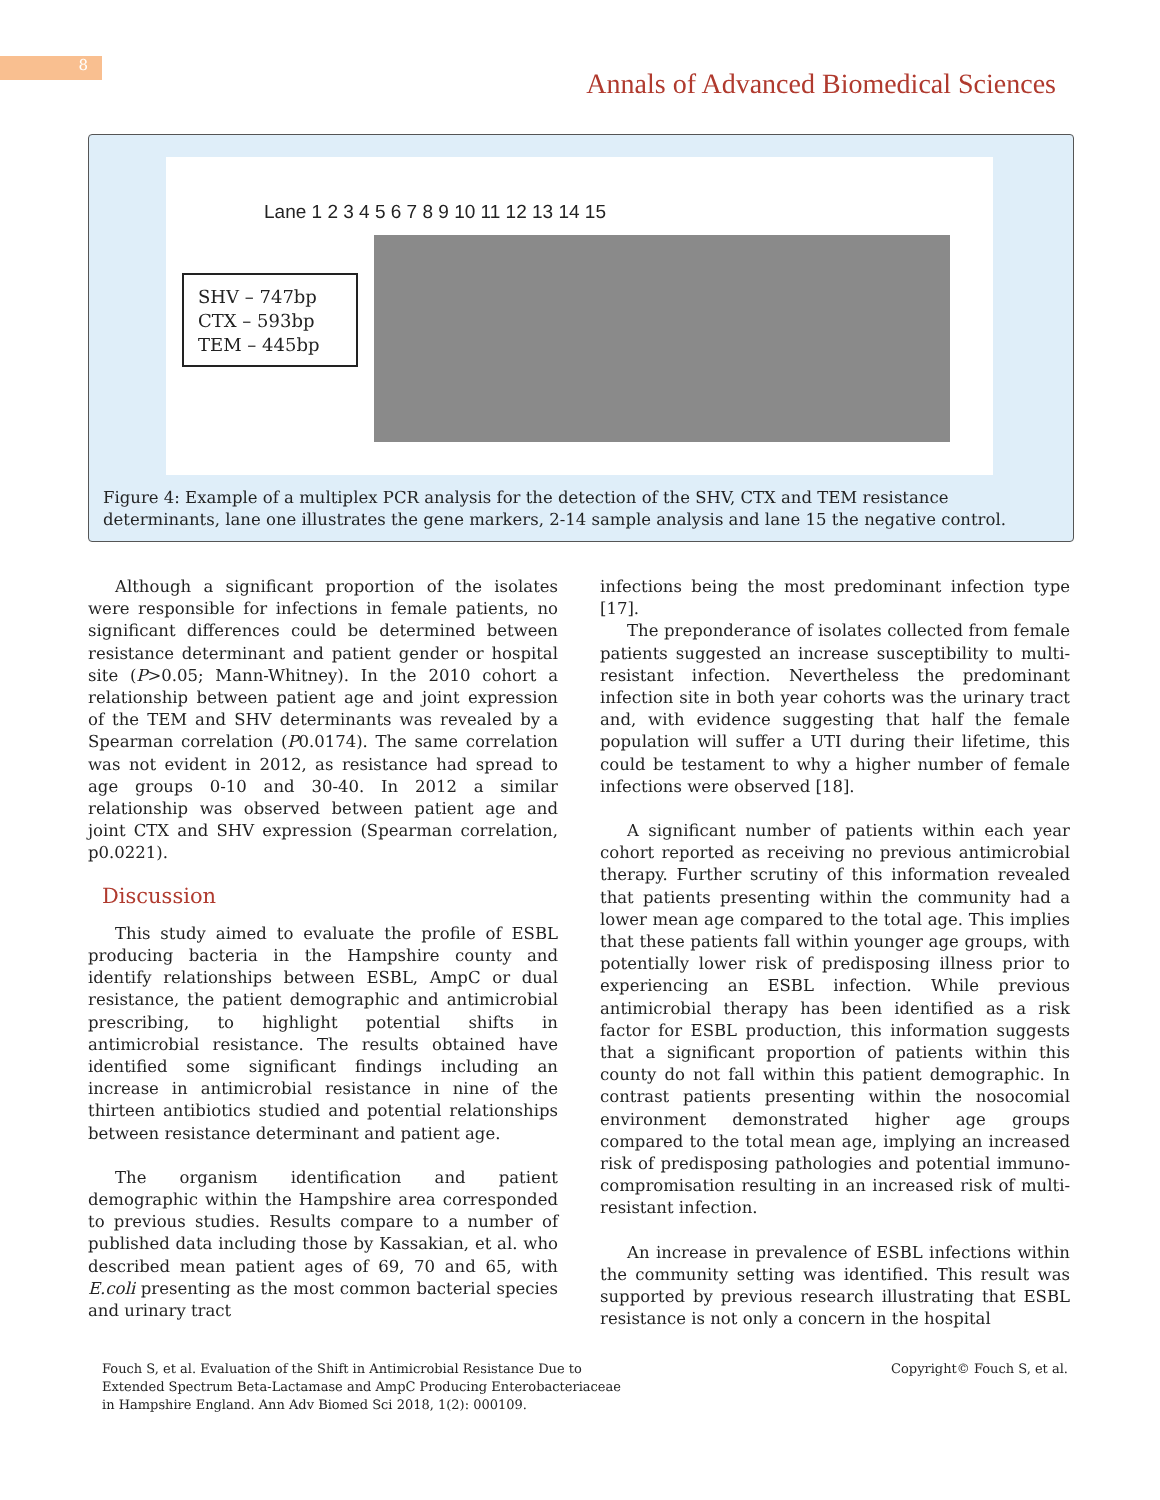8
Annals of Advanced Biomedical Sciences
Lane 1 2 3 4 5 6 7 8 9 10 11 12 13 14 15
SHV – 747bp
CTX – 593bp
TEM – 445bp
Figure 4: Example of a multiplex PCR analysis for the detection of the SHV, CTX and TEM resistance determinants, lane one illustrates the gene markers, 2-14 sample analysis and lane 15 the negative control.
Although a significant proportion of the isolates were responsible for infections in female patients, no significant differences could be determined between resistance determinant and patient gender or hospital site (P>0.05; Mann-Whitney). In the 2010 cohort a relationship between patient age and joint expression of the TEM and SHV determinants was revealed by a Spearman correlation (P0.0174). The same correlation was not evident in 2012, as resistance had spread to age groups 0-10 and 30-40. In 2012 a similar relationship was observed between patient age and joint CTX and SHV expression (Spearman correlation, p0.0221).
Discussion
This study aimed to evaluate the profile of ESBL producing bacteria in the Hampshire county and identify relationships between ESBL, AmpC or dual resistance, the patient demographic and antimicrobial prescribing, to highlight potential shifts in antimicrobial resistance. The results obtained have identified some significant findings including an increase in antimicrobial resistance in nine of the thirteen antibiotics studied and potential relationships between resistance determinant and patient age.
The organism identification and patient demographic within the Hampshire area corresponded to previous studies. Results compare to a number of published data including those by Kassakian, et al. who described mean patient ages of 69, 70 and 65, with E.coli presenting as the most common bacterial species and urinary tract
infections being the most predominant infection type [17].
The preponderance of isolates collected from female patients suggested an increase susceptibility to multi-resistant infection. Nevertheless the predominant infection site in both year cohorts was the urinary tract and, with evidence suggesting that half the female population will suffer a UTI during their lifetime, this could be testament to why a higher number of female infections were observed [18].
A significant number of patients within each year cohort reported as receiving no previous antimicrobial therapy. Further scrutiny of this information revealed that patients presenting within the community had a lower mean age compared to the total age. This implies that these patients fall within younger age groups, with potentially lower risk of predisposing illness prior to experiencing an ESBL infection. While previous antimicrobial therapy has been identified as a risk factor for ESBL production, this information suggests that a significant proportion of patients within this county do not fall within this patient demographic. In contrast patients presenting within the nosocomial environment demonstrated higher age groups compared to the total mean age, implying an increased risk of predisposing pathologies and potential immuno-compromisation resulting in an increased risk of multi-resistant infection.
An increase in prevalence of ESBL infections within the community setting was identified. This result was supported by previous research illustrating that ESBL resistance is not only a concern in the hospital
Fouch S, et al. Evaluation of the Shift in Antimicrobial Resistance Due to Extended Spectrum Beta-Lactamase and AmpC Producing Enterobacteriaceae in Hampshire England. Ann Adv Biomed Sci 2018, 1(2): 000109.
Copyright© Fouch S, et al.